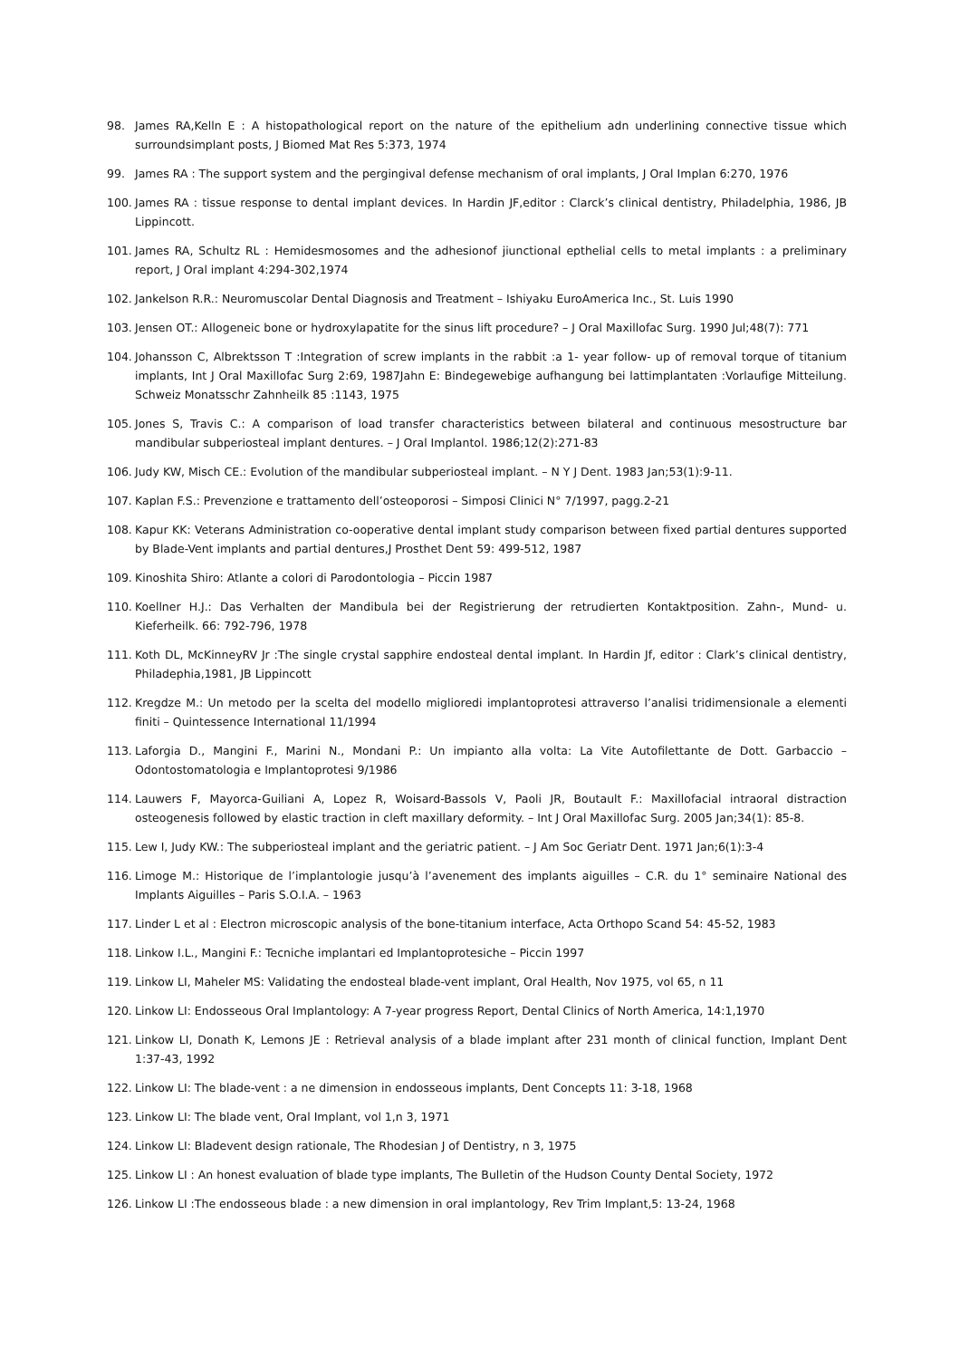98. James RA,Kelln E : A histopathological report on the nature of the epithelium adn underlining connective tissue which surroundsimplant posts, J Biomed Mat Res 5:373, 1974
99. James RA : The support system and the pergingival defense mechanism of oral implants, J Oral Implan 6:270, 1976
100. James RA : tissue response to dental implant devices. In Hardin JF,editor : Clarck’s clinical dentistry, Philadelphia, 1986, JB Lippincott.
101. James RA, Schultz RL : Hemidesmosomes and the adhesionof jiunctional epthelial cells to metal implants : a preliminary report, J Oral implant 4:294-302,1974
102. Jankelson R.R.: Neuromuscolar Dental Diagnosis and Treatment – Ishiyaku EuroAmerica Inc., St. Luis 1990
103. Jensen OT.: Allogeneic bone or hydroxylapatite for the sinus lift procedure? – J Oral Maxillofac Surg. 1990 Jul;48(7): 771
104. Johansson C, Albrektsson T :Integration of screw implants in the rabbit :a 1- year follow- up of removal torque of titanium implants, Int J Oral Maxillofac Surg 2:69, 1987Jahn E: Bindegewebige aufhangung bei lattimplantaten :Vorlaufige Mitteilung. Schweiz Monatsschr Zahnheilk 85 :1143, 1975
105. Jones S, Travis C.: A comparison of load transfer characteristics between bilateral and continuous mesostructure bar mandibular subperiosteal implant dentures. – J Oral Implantol. 1986;12(2):271-83
106. Judy KW, Misch CE.: Evolution of the mandibular subperiosteal implant. – N Y J Dent. 1983 Jan;53(1):9-11.
107. Kaplan F.S.: Prevenzione e trattamento dell’osteoporosi – Simposi Clinici N° 7/1997, pagg.2-21
108. Kapur KK: Veterans Administration co-ooperative dental implant study comparison between fixed partial dentures supported by Blade-Vent implants and partial dentures,J Prosthet Dent 59: 499-512, 1987
109. Kinoshita Shiro: Atlante a colori di Parodontologia – Piccin 1987
110. Koellner H.J.: Das Verhalten der Mandibula bei der Registrierung der retrudierten Kontaktposition. Zahn-, Mund- u. Kieferheilk. 66: 792-796, 1978
111. Koth DL, McKinneyRV Jr :The single crystal sapphire endosteal dental implant. In Hardin Jf, editor : Clark’s clinical dentistry, Philadephia,1981, JB Lippincott
112. Kregdze M.: Un metodo per la scelta del modello miglioredi implantoprotesi attraverso l’analisi tridimensionale a elementi finiti – Quintessence International 11/1994
113. Laforgia D., Mangini F., Marini N., Mondani P.: Un impianto alla volta: La Vite Autofilettante de Dott. Garbaccio – Odontostomatologia e Implantoprotesi 9/1986
114. Lauwers F, Mayorca-Guiliani A, Lopez R, Woisard-Bassols V, Paoli JR, Boutault F.: Maxillofacial intraoral distraction osteogenesis followed by elastic traction in cleft maxillary deformity. – Int J Oral Maxillofac Surg. 2005 Jan;34(1): 85-8.
115. Lew I, Judy KW.: The subperiosteal implant and the geriatric patient. – J Am Soc Geriatr Dent. 1971 Jan;6(1):3-4
116. Limoge M.: Historique de l’implantologie jusqu’à l’avenement des implants aiguilles – C.R. du 1° seminaire National des Implants Aiguilles – Paris S.O.I.A. – 1963
117. Linder L et al : Electron microscopic analysis of the bone-titanium interface, Acta Orthopo Scand 54: 45-52, 1983
118. Linkow I.L., Mangini F.: Tecniche implantari ed Implantoprotesiche – Piccin 1997
119. Linkow LI, Maheler MS: Validating the endosteal blade-vent implant, Oral Health, Nov 1975, vol 65, n 11
120. Linkow LI: Endosseous Oral Implantology: A 7-year progress Report, Dental Clinics of North America, 14:1,1970
121. Linkow LI, Donath K, Lemons JE : Retrieval analysis of a blade implant after 231 month of clinical function, Implant Dent 1:37-43, 1992
122. Linkow LI: The blade-vent : a ne dimension in endosseous implants, Dent Concepts 11: 3-18, 1968
123. Linkow LI: The blade vent, Oral Implant, vol 1,n 3, 1971
124. Linkow LI: Bladevent design rationale, The Rhodesian J of Dentistry, n 3, 1975
125. Linkow LI : An honest evaluation of blade type implants, The Bulletin of the Hudson County Dental Society, 1972
126. Linkow LI :The endosseous blade : a new dimension in oral implantology, Rev Trim Implant,5: 13-24, 1968